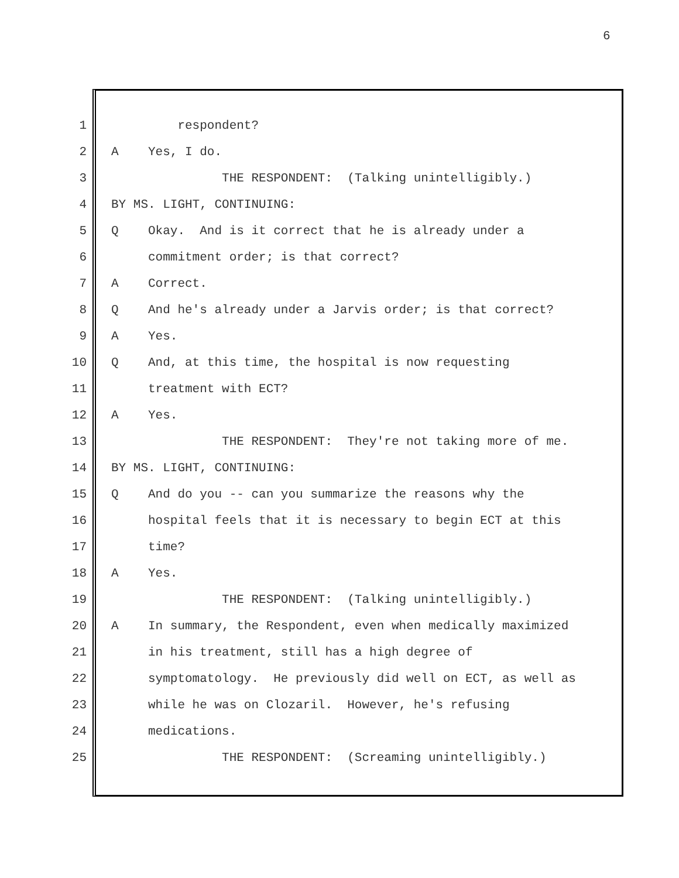6
1 respondent?
2 A Yes, I do.
3 THE RESPONDENT: (Talking unintelligibly.)
4 BY MS. LIGHT, CONTINUING:
5 Q Okay. And is it correct that he is already under a
6 commitment order; is that correct?
7 A Correct.
8 Q And he's already under a Jarvis order; is that correct?
9 A Yes.
10 Q And, at this time, the hospital is now requesting
11 treatment with ECT?
12 A Yes.
13 THE RESPONDENT: They're not taking more of me.
14 BY MS. LIGHT, CONTINUING:
15 Q And do you -- can you summarize the reasons why the
16 hospital feels that it is necessary to begin ECT at this
17 time?
18 A Yes.
19 THE RESPONDENT: (Talking unintelligibly.)
20 A In summary, the Respondent, even when medically maximized
21 in his treatment, still has a high degree of
22 symptomatology. He previously did well on ECT, as well as
23 while he was on Clozaril. However, he's refusing
24 medications.
25 THE RESPONDENT: (Screaming unintelligibly.)